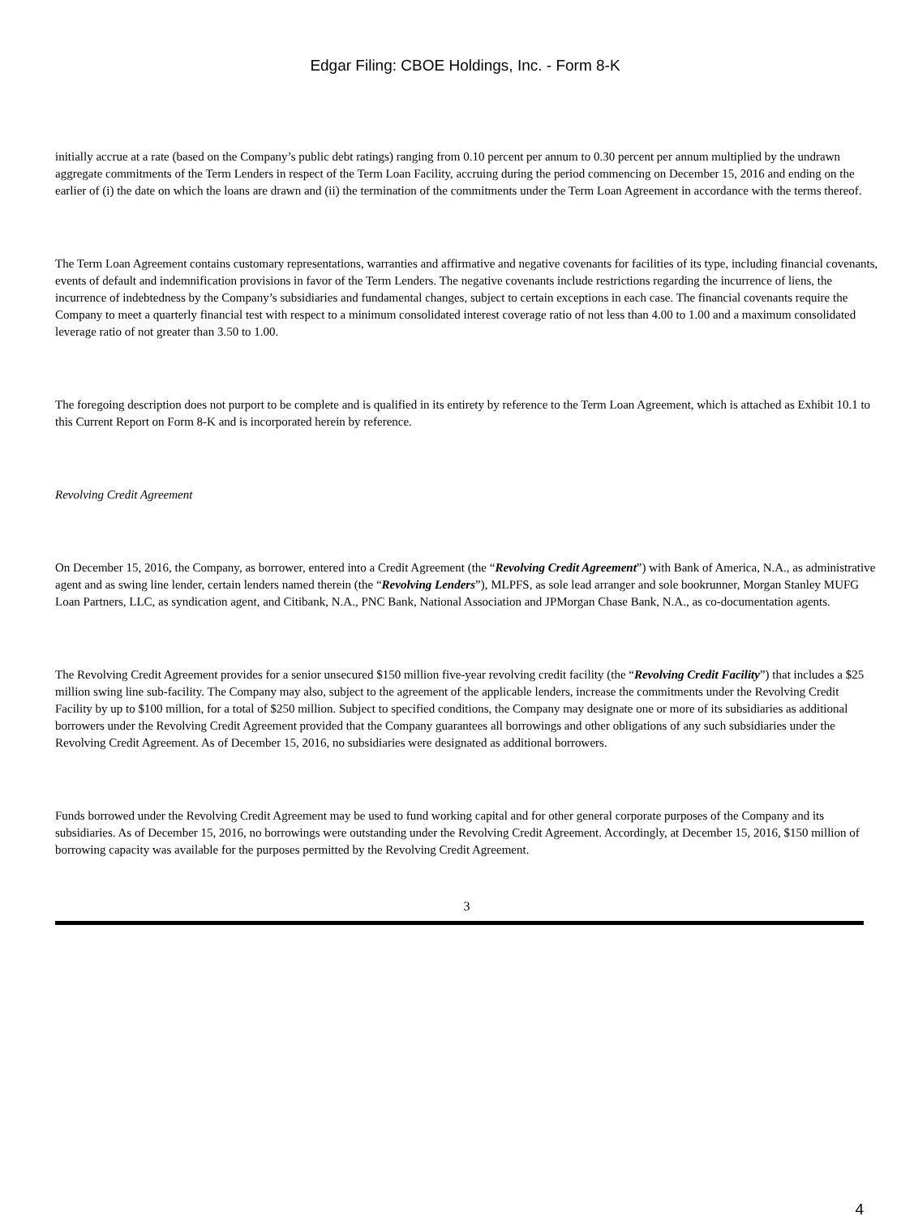Edgar Filing: CBOE Holdings, Inc. - Form 8-K
initially accrue at a rate (based on the Company’s public debt ratings) ranging from 0.10 percent per annum to 0.30 percent per annum multiplied by the undrawn aggregate commitments of the Term Lenders in respect of the Term Loan Facility, accruing during the period commencing on December 15, 2016 and ending on the earlier of (i) the date on which the loans are drawn and (ii) the termination of the commitments under the Term Loan Agreement in accordance with the terms thereof.
The Term Loan Agreement contains customary representations, warranties and affirmative and negative covenants for facilities of its type, including financial covenants, events of default and indemnification provisions in favor of the Term Lenders. The negative covenants include restrictions regarding the incurrence of liens, the incurrence of indebtedness by the Company’s subsidiaries and fundamental changes, subject to certain exceptions in each case. The financial covenants require the Company to meet a quarterly financial test with respect to a minimum consolidated interest coverage ratio of not less than 4.00 to 1.00 and a maximum consolidated leverage ratio of not greater than 3.50 to 1.00.
The foregoing description does not purport to be complete and is qualified in its entirety by reference to the Term Loan Agreement, which is attached as Exhibit 10.1 to this Current Report on Form 8-K and is incorporated herein by reference.
Revolving Credit Agreement
On December 15, 2016, the Company, as borrower, entered into a Credit Agreement (the “Revolving Credit Agreement”) with Bank of America, N.A., as administrative agent and as swing line lender, certain lenders named therein (the “Revolving Lenders”), MLPFS, as sole lead arranger and sole bookrunner, Morgan Stanley MUFG Loan Partners, LLC, as syndication agent, and Citibank, N.A., PNC Bank, National Association and JPMorgan Chase Bank, N.A., as co-documentation agents.
The Revolving Credit Agreement provides for a senior unsecured $150 million five-year revolving credit facility (the “Revolving Credit Facility”) that includes a $25 million swing line sub-facility. The Company may also, subject to the agreement of the applicable lenders, increase the commitments under the Revolving Credit Facility by up to $100 million, for a total of $250 million. Subject to specified conditions, the Company may designate one or more of its subsidiaries as additional borrowers under the Revolving Credit Agreement provided that the Company guarantees all borrowings and other obligations of any such subsidiaries under the Revolving Credit Agreement. As of December 15, 2016, no subsidiaries were designated as additional borrowers.
Funds borrowed under the Revolving Credit Agreement may be used to fund working capital and for other general corporate purposes of the Company and its subsidiaries. As of December 15, 2016, no borrowings were outstanding under the Revolving Credit Agreement. Accordingly, at December 15, 2016, $150 million of borrowing capacity was available for the purposes permitted by the Revolving Credit Agreement.
3
4